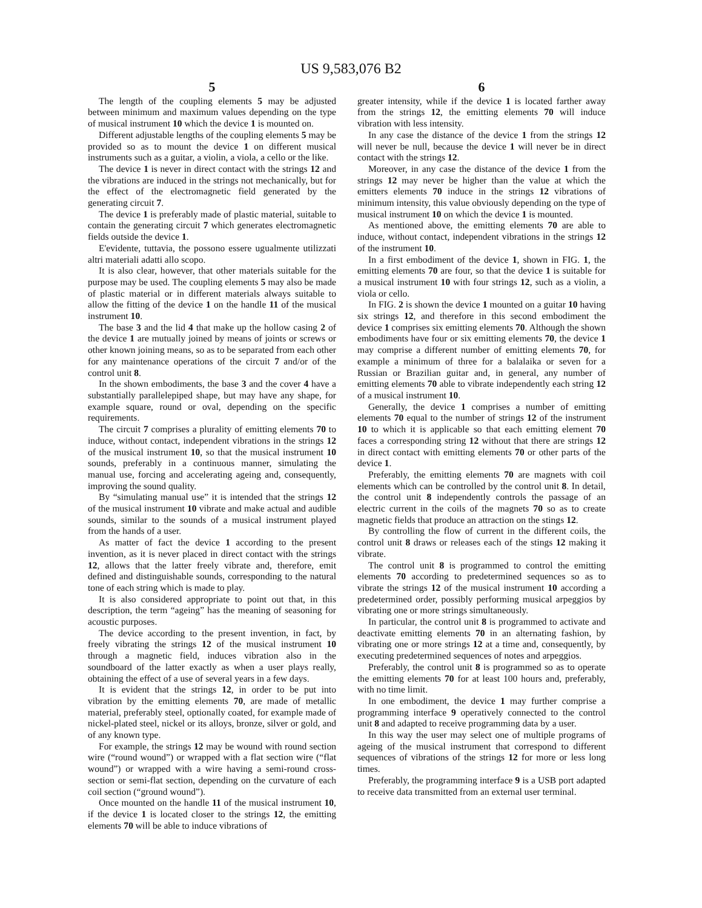US 9,583,076 B2
5
The length of the coupling elements 5 may be adjusted between minimum and maximum values depending on the type of musical instrument 10 which the device 1 is mounted on.
Different adjustable lengths of the coupling elements 5 may be provided so as to mount the device 1 on different musical instruments such as a guitar, a violin, a viola, a cello or the like.
The device 1 is never in direct contact with the strings 12 and the vibrations are induced in the strings not mechanically, but for the effect of the electromagnetic field generated by the generating circuit 7.
The device 1 is preferably made of plastic material, suitable to contain the generating circuit 7 which generates electromagnetic fields outside the device 1.
E'evidente, tuttavia, the possono essere ugualmente utilizzati altri materiali adatti allo scopo.
It is also clear, however, that other materials suitable for the purpose may be used. The coupling elements 5 may also be made of plastic material or in different materials always suitable to allow the fitting of the device 1 on the handle 11 of the musical instrument 10.
The base 3 and the lid 4 that make up the hollow casing 2 of the device 1 are mutually joined by means of joints or screws or other known joining means, so as to be separated from each other for any maintenance operations of the circuit 7 and/or of the control unit 8.
In the shown embodiments, the base 3 and the cover 4 have a substantially parallelepiped shape, but may have any shape, for example square, round or oval, depending on the specific requirements.
The circuit 7 comprises a plurality of emitting elements 70 to induce, without contact, independent vibrations in the strings 12 of the musical instrument 10, so that the musical instrument 10 sounds, preferably in a continuous manner, simulating the manual use, forcing and accelerating ageing and, consequently, improving the sound quality.
By “simulating manual use” it is intended that the strings 12 of the musical instrument 10 vibrate and make actual and audible sounds, similar to the sounds of a musical instrument played from the hands of a user.
As matter of fact the device 1 according to the present invention, as it is never placed in direct contact with the strings 12, allows that the latter freely vibrate and, therefore, emit defined and distinguishable sounds, corresponding to the natural tone of each string which is made to play.
It is also considered appropriate to point out that, in this description, the term “ageing” has the meaning of seasoning for acoustic purposes.
The device according to the present invention, in fact, by freely vibrating the strings 12 of the musical instrument 10 through a magnetic field, induces vibration also in the soundboard of the latter exactly as when a user plays really, obtaining the effect of a use of several years in a few days.
It is evident that the strings 12, in order to be put into vibration by the emitting elements 70, are made of metallic material, preferably steel, optionally coated, for example made of nickel-plated steel, nickel or its alloys, bronze, silver or gold, and of any known type.
For example, the strings 12 may be wound with round section wire (“round wound”) or wrapped with a flat section wire (“flat wound”) or wrapped with a wire having a semi-round cross-section or semi-flat section, depending on the curvature of each coil section (“ground wound”).
Once mounted on the handle 11 of the musical instrument 10, if the device 1 is located closer to the strings 12, the emitting elements 70 will be able to induce vibrations of
6
greater intensity, while if the device 1 is located farther away from the strings 12, the emitting elements 70 will induce vibration with less intensity.
In any case the distance of the device 1 from the strings 12 will never be null, because the device 1 will never be in direct contact with the strings 12.
Moreover, in any case the distance of the device 1 from the strings 12 may never be higher than the value at which the emitters elements 70 induce in the strings 12 vibrations of minimum intensity, this value obviously depending on the type of musical instrument 10 on which the device 1 is mounted.
As mentioned above, the emitting elements 70 are able to induce, without contact, independent vibrations in the strings 12 of the instrument 10.
In a first embodiment of the device 1, shown in FIG. 1, the emitting elements 70 are four, so that the device 1 is suitable for a musical instrument 10 with four strings 12, such as a violin, a viola or cello.
In FIG. 2 is shown the device 1 mounted on a guitar 10 having six strings 12, and therefore in this second embodiment the device 1 comprises six emitting elements 70. Although the shown embodiments have four or six emitting elements 70, the device 1 may comprise a different number of emitting elements 70, for example a minimum of three for a balalaika or seven for a Russian or Brazilian guitar and, in general, any number of emitting elements 70 able to vibrate independently each string 12 of a musical instrument 10.
Generally, the device 1 comprises a number of emitting elements 70 equal to the number of strings 12 of the instrument 10 to which it is applicable so that each emitting element 70 faces a corresponding string 12 without that there are strings 12 in direct contact with emitting elements 70 or other parts of the device 1.
Preferably, the emitting elements 70 are magnets with coil elements which can be controlled by the control unit 8. In detail, the control unit 8 independently controls the passage of an electric current in the coils of the magnets 70 so as to create magnetic fields that produce an attraction on the stings 12.
By controlling the flow of current in the different coils, the control unit 8 draws or releases each of the stings 12 making it vibrate.
The control unit 8 is programmed to control the emitting elements 70 according to predetermined sequences so as to vibrate the strings 12 of the musical instrument 10 according a predetermined order, possibly performing musical arpeggios by vibrating one or more strings simultaneously.
In particular, the control unit 8 is programmed to activate and deactivate emitting elements 70 in an alternating fashion, by vibrating one or more strings 12 at a time and, consequently, by executing predetermined sequences of notes and arpeggios.
Preferably, the control unit 8 is programmed so as to operate the emitting elements 70 for at least 100 hours and, preferably, with no time limit.
In one embodiment, the device 1 may further comprise a programming interface 9 operatively connected to the control unit 8 and adapted to receive programming data by a user.
In this way the user may select one of multiple programs of ageing of the musical instrument that correspond to different sequences of vibrations of the strings 12 for more or less long times.
Preferably, the programming interface 9 is a USB port adapted to receive data transmitted from an external user terminal.